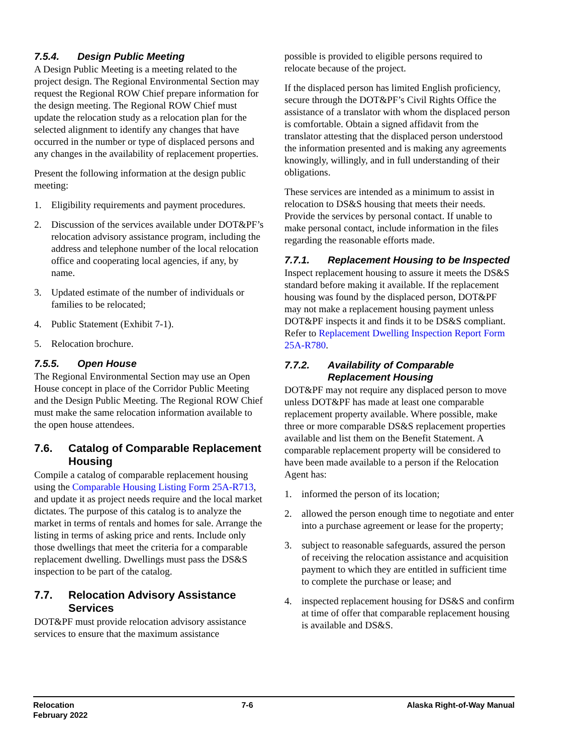7.5.4. Design Public Meeting
A Design Public Meeting is a meeting related to the project design. The Regional Environmental Section may request the Regional ROW Chief prepare information for the design meeting. The Regional ROW Chief must update the relocation study as a relocation plan for the selected alignment to identify any changes that have occurred in the number or type of displaced persons and any changes in the availability of replacement properties.
Present the following information at the design public meeting:
1. Eligibility requirements and payment procedures.
2. Discussion of the services available under DOT&PF’s relocation advisory assistance program, including the address and telephone number of the local relocation office and cooperating local agencies, if any, by name.
3. Updated estimate of the number of individuals or families to be relocated;
4. Public Statement (Exhibit 7-1).
5. Relocation brochure.
7.5.5. Open House
The Regional Environmental Section may use an Open House concept in place of the Corridor Public Meeting and the Design Public Meeting. The Regional ROW Chief must make the same relocation information available to the open house attendees.
7.6. Catalog of Comparable Replacement Housing
Compile a catalog of comparable replacement housing using the Comparable Housing Listing Form 25A-R713, and update it as project needs require and the local market dictates. The purpose of this catalog is to analyze the market in terms of rentals and homes for sale. Arrange the listing in terms of asking price and rents. Include only those dwellings that meet the criteria for a comparable replacement dwelling. Dwellings must pass the DS&S inspection to be part of the catalog.
7.7. Relocation Advisory Assistance Services
DOT&PF must provide relocation advisory assistance services to ensure that the maximum assistance
possible is provided to eligible persons required to relocate because of the project.
If the displaced person has limited English proficiency, secure through the DOT&PF’s Civil Rights Office the assistance of a translator with whom the displaced person is comfortable. Obtain a signed affidavit from the translator attesting that the displaced person understood the information presented and is making any agreements knowingly, willingly, and in full understanding of their obligations.
These services are intended as a minimum to assist in relocation to DS&S housing that meets their needs. Provide the services by personal contact. If unable to make personal contact, include information in the files regarding the reasonable efforts made.
7.7.1. Replacement Housing to be Inspected
Inspect replacement housing to assure it meets the DS&S standard before making it available. If the replacement housing was found by the displaced person, DOT&PF may not make a replacement housing payment unless DOT&PF inspects it and finds it to be DS&S compliant. Refer to Replacement Dwelling Inspection Report Form 25A-R780.
7.7.2. Availability of Comparable Replacement Housing
DOT&PF may not require any displaced person to move unless DOT&PF has made at least one comparable replacement property available. Where possible, make three or more comparable DS&S replacement properties available and list them on the Benefit Statement. A comparable replacement property will be considered to have been made available to a person if the Relocation Agent has:
1. informed the person of its location;
2. allowed the person enough time to negotiate and enter into a purchase agreement or lease for the property;
3. subject to reasonable safeguards, assured the person of receiving the relocation assistance and acquisition payment to which they are entitled in sufficient time to complete the purchase or lease; and
4. inspected replacement housing for DS&S and confirm at time of offer that comparable replacement housing is available and DS&S.
Relocation
February 2022
7-6 Alaska Right-of-Way Manual